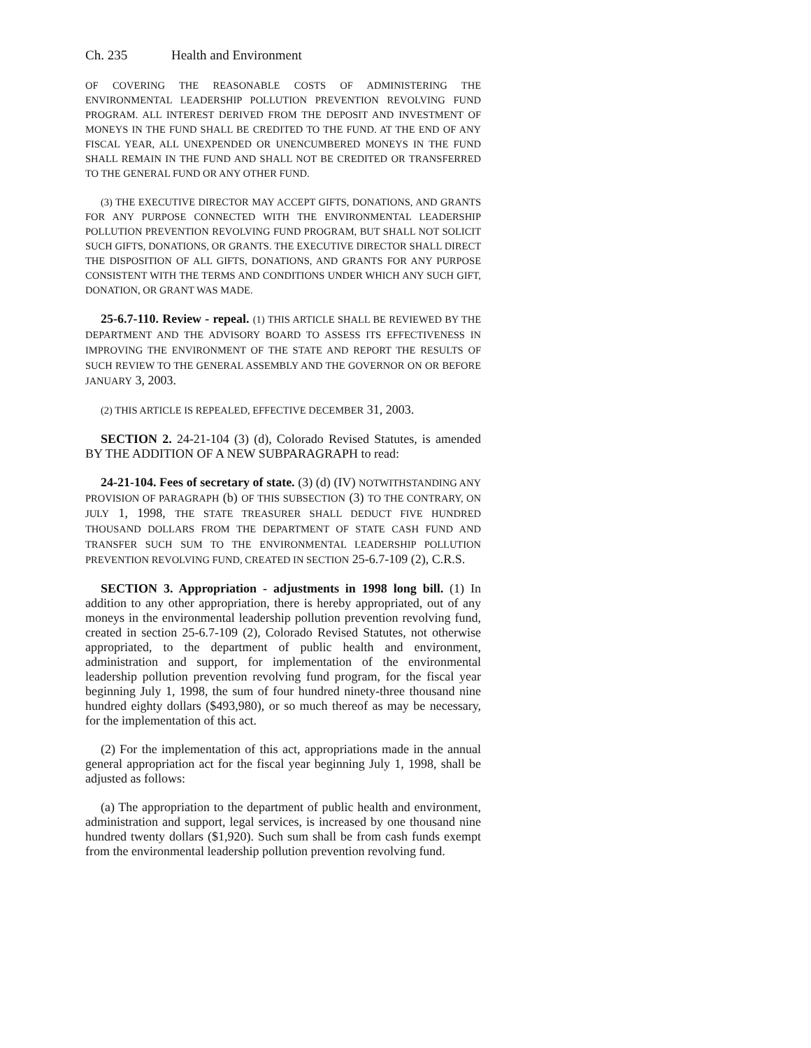Ch. 235 Health and Environment
OF COVERING THE REASONABLE COSTS OF ADMINISTERING THE ENVIRONMENTAL LEADERSHIP POLLUTION PREVENTION REVOLVING FUND PROGRAM. ALL INTEREST DERIVED FROM THE DEPOSIT AND INVESTMENT OF MONEYS IN THE FUND SHALL BE CREDITED TO THE FUND. AT THE END OF ANY FISCAL YEAR, ALL UNEXPENDED OR UNENCUMBERED MONEYS IN THE FUND SHALL REMAIN IN THE FUND AND SHALL NOT BE CREDITED OR TRANSFERRED TO THE GENERAL FUND OR ANY OTHER FUND.
(3) THE EXECUTIVE DIRECTOR MAY ACCEPT GIFTS, DONATIONS, AND GRANTS FOR ANY PURPOSE CONNECTED WITH THE ENVIRONMENTAL LEADERSHIP POLLUTION PREVENTION REVOLVING FUND PROGRAM, BUT SHALL NOT SOLICIT SUCH GIFTS, DONATIONS, OR GRANTS. THE EXECUTIVE DIRECTOR SHALL DIRECT THE DISPOSITION OF ALL GIFTS, DONATIONS, AND GRANTS FOR ANY PURPOSE CONSISTENT WITH THE TERMS AND CONDITIONS UNDER WHICH ANY SUCH GIFT, DONATION, OR GRANT WAS MADE.
25-6.7-110. Review - repeal. (1) THIS ARTICLE SHALL BE REVIEWED BY THE DEPARTMENT AND THE ADVISORY BOARD TO ASSESS ITS EFFECTIVENESS IN IMPROVING THE ENVIRONMENT OF THE STATE AND REPORT THE RESULTS OF SUCH REVIEW TO THE GENERAL ASSEMBLY AND THE GOVERNOR ON OR BEFORE JANUARY 3, 2003.
(2) THIS ARTICLE IS REPEALED, EFFECTIVE DECEMBER 31, 2003.
SECTION 2. 24-21-104 (3) (d), Colorado Revised Statutes, is amended BY THE ADDITION OF A NEW SUBPARAGRAPH to read:
24-21-104. Fees of secretary of state. (3) (d) (IV) NOTWITHSTANDING ANY PROVISION OF PARAGRAPH (b) OF THIS SUBSECTION (3) TO THE CONTRARY, ON JULY 1, 1998, THE STATE TREASURER SHALL DEDUCT FIVE HUNDRED THOUSAND DOLLARS FROM THE DEPARTMENT OF STATE CASH FUND AND TRANSFER SUCH SUM TO THE ENVIRONMENTAL LEADERSHIP POLLUTION PREVENTION REVOLVING FUND, CREATED IN SECTION 25-6.7-109 (2), C.R.S.
SECTION 3. Appropriation - adjustments in 1998 long bill. (1) In addition to any other appropriation, there is hereby appropriated, out of any moneys in the environmental leadership pollution prevention revolving fund, created in section 25-6.7-109 (2), Colorado Revised Statutes, not otherwise appropriated, to the department of public health and environment, administration and support, for implementation of the environmental leadership pollution prevention revolving fund program, for the fiscal year beginning July 1, 1998, the sum of four hundred ninety-three thousand nine hundred eighty dollars ($493,980), or so much thereof as may be necessary, for the implementation of this act.
(2) For the implementation of this act, appropriations made in the annual general appropriation act for the fiscal year beginning July 1, 1998, shall be adjusted as follows:
(a) The appropriation to the department of public health and environment, administration and support, legal services, is increased by one thousand nine hundred twenty dollars ($1,920). Such sum shall be from cash funds exempt from the environmental leadership pollution prevention revolving fund.